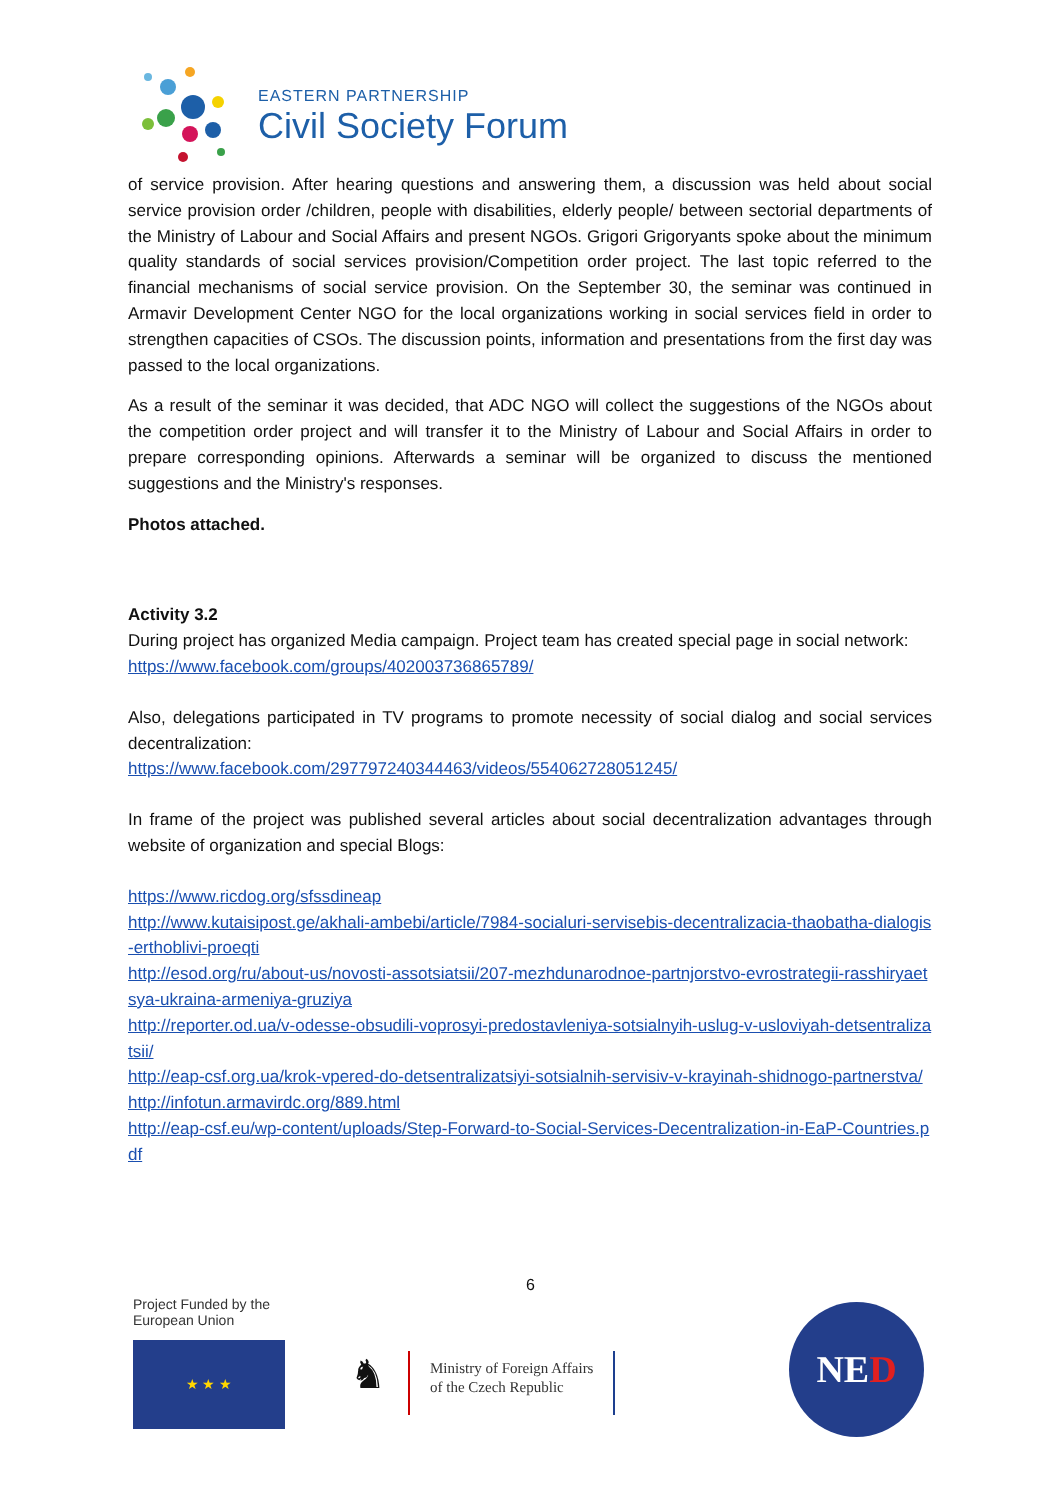EASTERN PARTNERSHIP
Civil Society Forum
of service provision. After hearing questions and answering them, a discussion was held about social service provision order /children, people with disabilities, elderly people/ between sectorial departments of the Ministry of Labour and Social Affairs and present NGOs. Grigori Grigoryants spoke about the minimum quality standards of social services provision/Competition order project. The last topic referred to the financial mechanisms of social service provision. On the September 30, the seminar was continued in Armavir Development Center NGO for the local organizations working in social services field in order to strengthen capacities of CSOs. The discussion points, information and presentations from the first day was passed to the local organizations.
As a result of the seminar it was decided, that ADC NGO will collect the suggestions of the NGOs about the competition order project and will transfer it to the Ministry of Labour and Social Affairs in order to prepare corresponding opinions. Afterwards a seminar will be organized to discuss the mentioned suggestions and the Ministry's responses.
Photos attached.
Activity 3.2
During project has organized Media campaign. Project team has created special page in social network:
https://www.facebook.com/groups/402003736865789/
Also, delegations participated in TV programs to promote necessity of social dialog and social services decentralization:
https://www.facebook.com/297797240344463/videos/554062728051245/
In frame of the project was published several articles about social decentralization advantages through website of organization and special Blogs:
https://www.ricdog.org/sfssdineap
http://www.kutaisipost.ge/akhali-ambebi/article/7984-socialuri-servisebis-decentralizacia-thaobatha-dialogis-erthoblivi-proeqti
http://esod.org/ru/about-us/novosti-assotsiatsii/207-mezhdunarodnoe-partnjorstvo-evrostrategii-rasshiryaetsya-ukraina-armeniya-gruziya
http://reporter.od.ua/v-odesse-obsudili-voprosyi-predostavleniya-sotsialnyih-uslug-v-usloviyah-detsentralizatsii/
http://eap-csf.org.ua/krok-vpered-do-detsentralizatsiyi-sotsialnih-servisiv-v-krayinah-shidnogo-partnerstva/
http://infotun.armavirdc.org/889.html
http://eap-csf.eu/wp-content/uploads/Step-Forward-to-Social-Services-Decentralization-in-EaP-Countries.pdf
6
Project Funded by the
European Union
★ ★ ★
♞
Ministry of Foreign Affairs
of the Czech Republic
NED